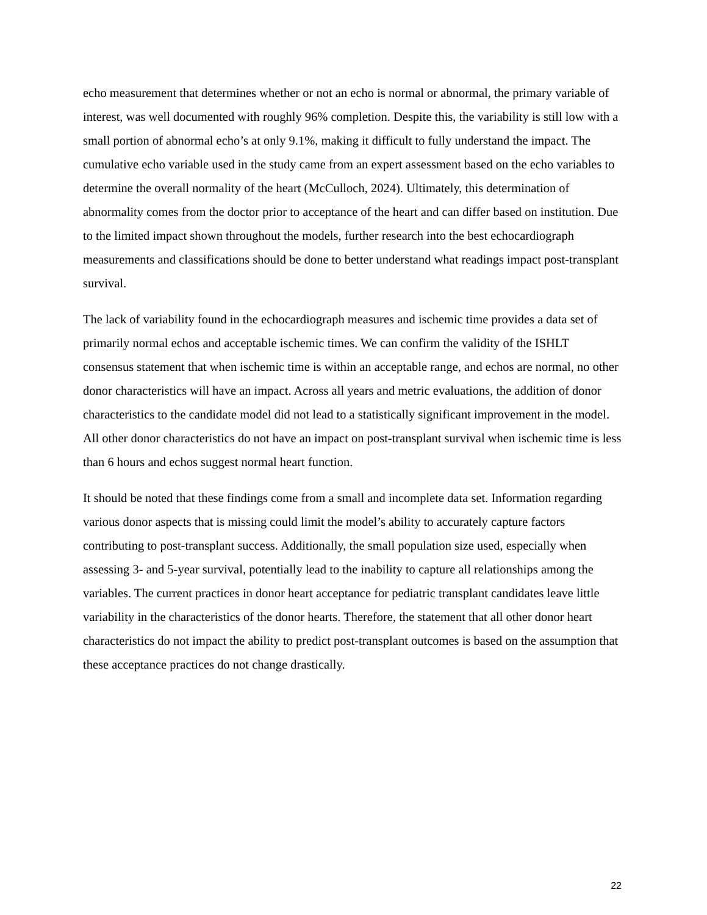echo measurement that determines whether or not an echo is normal or abnormal, the primary variable of interest, was well documented with roughly 96% completion. Despite this, the variability is still low with a small portion of abnormal echo’s at only 9.1%, making it difficult to fully understand the impact. The cumulative echo variable used in the study came from an expert assessment based on the echo variables to determine the overall normality of the heart (McCulloch, 2024). Ultimately, this determination of abnormality comes from the doctor prior to acceptance of the heart and can differ based on institution. Due to the limited impact shown throughout the models, further research into the best echocardiograph measurements and classifications should be done to better understand what readings impact post-transplant survival.
The lack of variability found in the echocardiograph measures and ischemic time provides a data set of primarily normal echos and acceptable ischemic times. We can confirm the validity of the ISHLT consensus statement that when ischemic time is within an acceptable range, and echos are normal, no other donor characteristics will have an impact. Across all years and metric evaluations, the addition of donor characteristics to the candidate model did not lead to a statistically significant improvement in the model. All other donor characteristics do not have an impact on post-transplant survival when ischemic time is less than 6 hours and echos suggest normal heart function.
It should be noted that these findings come from a small and incomplete data set. Information regarding various donor aspects that is missing could limit the model’s ability to accurately capture factors contributing to post-transplant success. Additionally, the small population size used, especially when assessing 3- and 5-year survival, potentially lead to the inability to capture all relationships among the variables. The current practices in donor heart acceptance for pediatric transplant candidates leave little variability in the characteristics of the donor hearts. Therefore, the statement that all other donor heart characteristics do not impact the ability to predict post-transplant outcomes is based on the assumption that these acceptance practices do not change drastically.
22